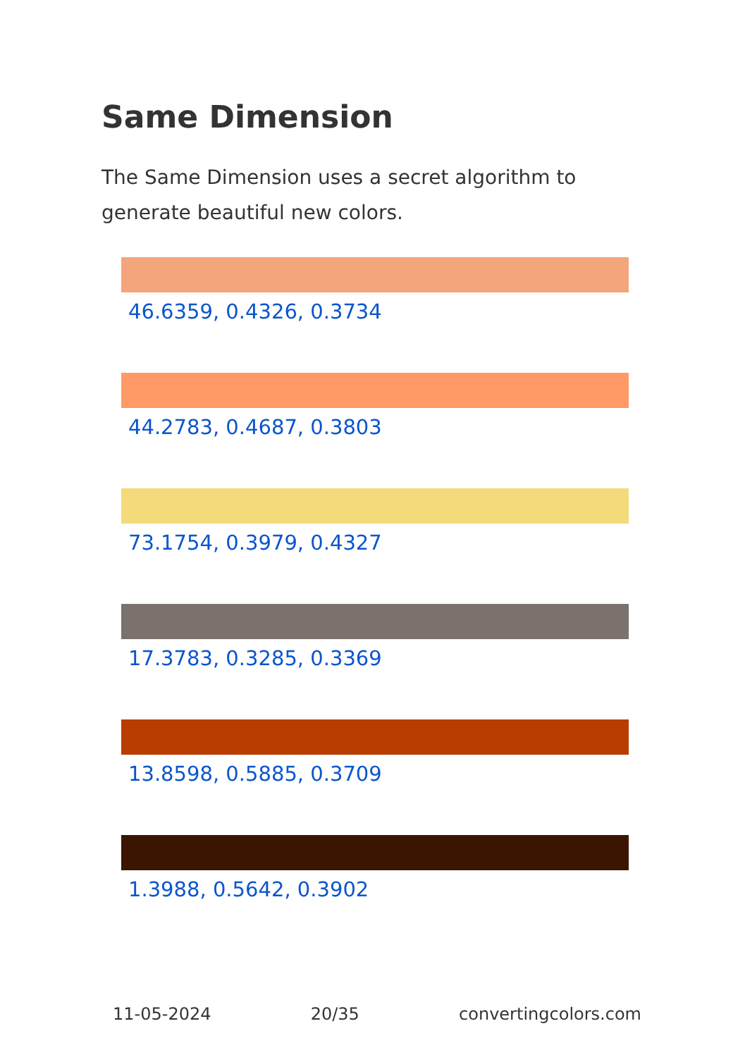Same Dimension
The Same Dimension uses a secret algorithm to generate beautiful new colors.
46.6359, 0.4326, 0.3734
44.2783, 0.4687, 0.3803
73.1754, 0.3979, 0.4327
17.3783, 0.3285, 0.3369
13.8598, 0.5885, 0.3709
1.3988, 0.5642, 0.3902
11-05-2024 20/35 convertingcolors.com